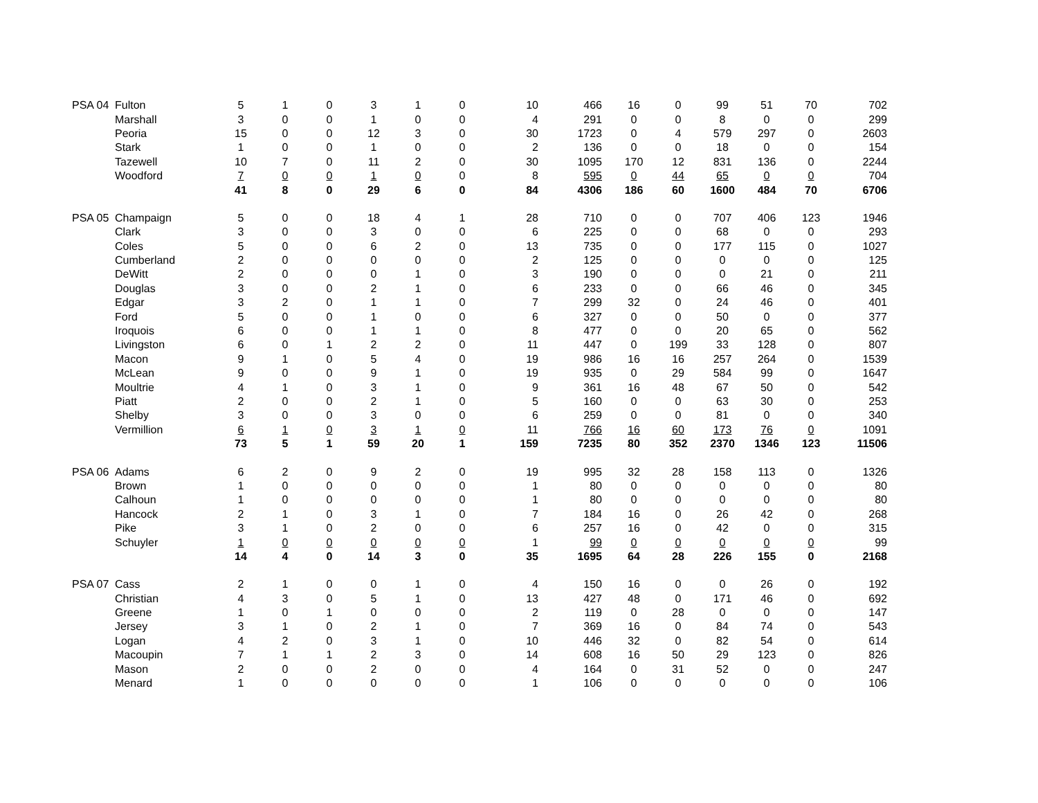| PSA 04 | Fulton | 5 | 1 | 0 | 3 | 1 | 0 | 10 | 466 | 16 | 0 | 99 | 51 | 70 | 702 |
| | Marshall | 3 | 0 | 0 | 1 | 0 | 0 | 4 | 291 | 0 | 0 | 8 | 0 | 0 | 299 |
| | Peoria | 15 | 0 | 0 | 12 | 3 | 0 | 30 | 1723 | 0 | 4 | 579 | 297 | 0 | 2603 |
| | Stark | 1 | 0 | 0 | 1 | 0 | 0 | 2 | 136 | 0 | 0 | 18 | 0 | 0 | 154 |
| | Tazewell | 10 | 7 | 0 | 11 | 2 | 0 | 30 | 1095 | 170 | 12 | 831 | 136 | 0 | 2244 |
| | Woodford | 7 | 0 | 0 | 1 | 0 | 0 | 8 | 595 | 0 | 44 | 65 | 0 | 0 | 704 |
| | | 41 | 8 | 0 | 29 | 6 | 0 | 84 | 4306 | 186 | 60 | 1600 | 484 | 70 | 6706 |
| PSA 05 | Champaign | 5 | 0 | 0 | 18 | 4 | 1 | 28 | 710 | 0 | 0 | 707 | 406 | 123 | 1946 |
| | Clark | 3 | 0 | 0 | 3 | 0 | 0 | 6 | 225 | 0 | 0 | 68 | 0 | 0 | 293 |
| | Coles | 5 | 0 | 0 | 6 | 2 | 0 | 13 | 735 | 0 | 0 | 177 | 115 | 0 | 1027 |
| | Cumberland | 2 | 0 | 0 | 0 | 0 | 0 | 2 | 125 | 0 | 0 | 0 | 0 | 0 | 125 |
| | DeWitt | 2 | 0 | 0 | 0 | 1 | 0 | 3 | 190 | 0 | 0 | 0 | 21 | 0 | 211 |
| | Douglas | 3 | 0 | 0 | 2 | 1 | 0 | 6 | 233 | 0 | 0 | 66 | 46 | 0 | 345 |
| | Edgar | 3 | 2 | 0 | 1 | 1 | 0 | 7 | 299 | 32 | 0 | 24 | 46 | 0 | 401 |
| | Ford | 5 | 0 | 0 | 1 | 0 | 0 | 6 | 327 | 0 | 0 | 50 | 0 | 0 | 377 |
| | Iroquois | 6 | 0 | 0 | 1 | 1 | 0 | 8 | 477 | 0 | 0 | 20 | 65 | 0 | 562 |
| | Livingston | 6 | 0 | 1 | 2 | 2 | 0 | 11 | 447 | 0 | 199 | 33 | 128 | 0 | 807 |
| | Macon | 9 | 1 | 0 | 5 | 4 | 0 | 19 | 986 | 16 | 16 | 257 | 264 | 0 | 1539 |
| | McLean | 9 | 0 | 0 | 9 | 1 | 0 | 19 | 935 | 0 | 29 | 584 | 99 | 0 | 1647 |
| | Moultrie | 4 | 1 | 0 | 3 | 1 | 0 | 9 | 361 | 16 | 48 | 67 | 50 | 0 | 542 |
| | Piatt | 2 | 0 | 0 | 2 | 1 | 0 | 5 | 160 | 0 | 0 | 63 | 30 | 0 | 253 |
| | Shelby | 3 | 0 | 0 | 3 | 0 | 0 | 6 | 259 | 0 | 0 | 81 | 0 | 0 | 340 |
| | Vermillion | 6 | 1 | 0 | 3 | 1 | 0 | 11 | 766 | 16 | 60 | 173 | 76 | 0 | 1091 |
| | | 73 | 5 | 1 | 59 | 20 | 1 | 159 | 7235 | 80 | 352 | 2370 | 1346 | 123 | 11506 |
| PSA 06 | Adams | 6 | 2 | 0 | 9 | 2 | 0 | 19 | 995 | 32 | 28 | 158 | 113 | 0 | 1326 |
| | Brown | 1 | 0 | 0 | 0 | 0 | 0 | 1 | 80 | 0 | 0 | 0 | 0 | 0 | 80 |
| | Calhoun | 1 | 0 | 0 | 0 | 0 | 0 | 1 | 80 | 0 | 0 | 0 | 0 | 0 | 80 |
| | Hancock | 2 | 1 | 0 | 3 | 1 | 0 | 7 | 184 | 16 | 0 | 26 | 42 | 0 | 268 |
| | Pike | 3 | 1 | 0 | 2 | 0 | 0 | 6 | 257 | 16 | 0 | 42 | 0 | 0 | 315 |
| | Schuyler | 1 | 0 | 0 | 0 | 0 | 0 | 1 | 99 | 0 | 0 | 0 | 0 | 0 | 99 |
| | | 14 | 4 | 0 | 14 | 3 | 0 | 35 | 1695 | 64 | 28 | 226 | 155 | 0 | 2168 |
| PSA 07 | Cass | 2 | 1 | 0 | 0 | 1 | 0 | 4 | 150 | 16 | 0 | 0 | 26 | 0 | 192 |
| | Christian | 4 | 3 | 0 | 5 | 1 | 0 | 13 | 427 | 48 | 0 | 171 | 46 | 0 | 692 |
| | Greene | 1 | 0 | 1 | 0 | 0 | 0 | 2 | 119 | 0 | 28 | 0 | 0 | 0 | 147 |
| | Jersey | 3 | 1 | 0 | 2 | 1 | 0 | 7 | 369 | 16 | 0 | 84 | 74 | 0 | 543 |
| | Logan | 4 | 2 | 0 | 3 | 1 | 0 | 10 | 446 | 32 | 0 | 82 | 54 | 0 | 614 |
| | Macoupin | 7 | 1 | 1 | 2 | 3 | 0 | 14 | 608 | 16 | 50 | 29 | 123 | 0 | 826 |
| | Mason | 2 | 0 | 0 | 2 | 0 | 0 | 4 | 164 | 0 | 31 | 52 | 0 | 0 | 247 |
| | Menard | 1 | 0 | 0 | 0 | 0 | 0 | 1 | 106 | 0 | 0 | 0 | 0 | 0 | 106 |